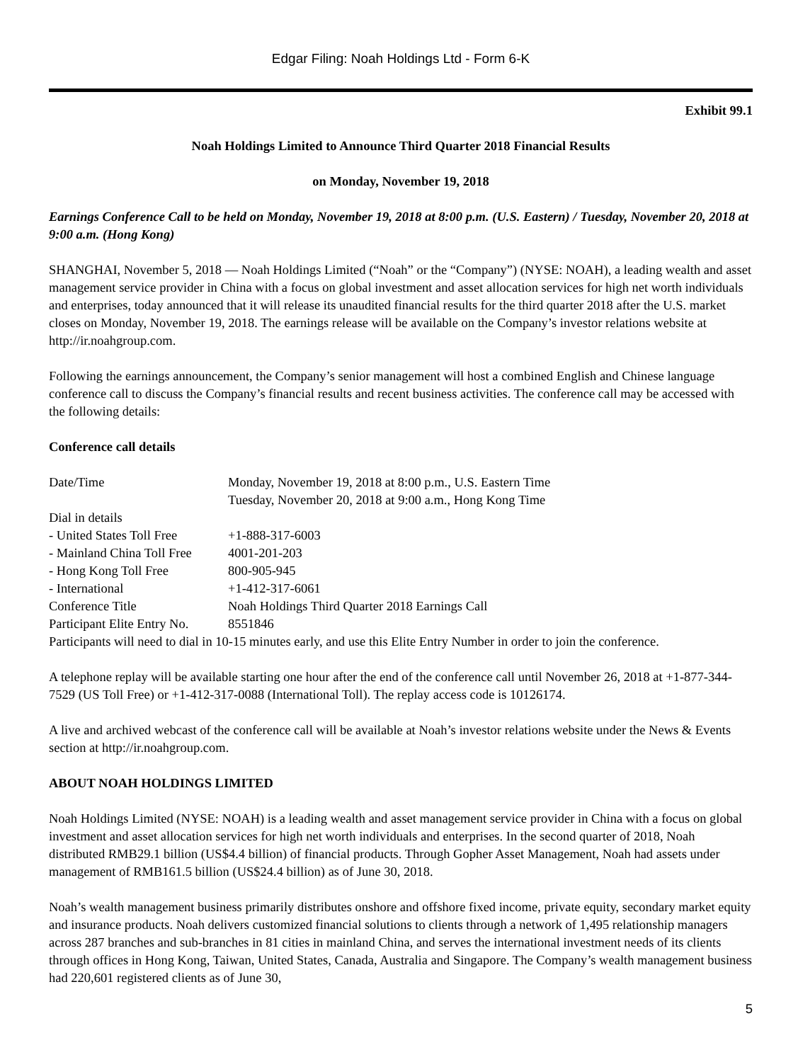Edgar Filing: Noah Holdings Ltd - Form 6-K
Exhibit 99.1
Noah Holdings Limited to Announce Third Quarter 2018 Financial Results
on Monday, November 19, 2018
Earnings Conference Call to be held on Monday, November 19, 2018 at 8:00 p.m. (U.S. Eastern) / Tuesday, November 20, 2018 at 9:00 a.m. (Hong Kong)
SHANGHAI, November 5, 2018 — Noah Holdings Limited (“Noah” or the “Company”) (NYSE: NOAH), a leading wealth and asset management service provider in China with a focus on global investment and asset allocation services for high net worth individuals and enterprises, today announced that it will release its unaudited financial results for the third quarter 2018 after the U.S. market closes on Monday, November 19, 2018. The earnings release will be available on the Company’s investor relations website at http://ir.noahgroup.com.
Following the earnings announcement, the Company’s senior management will host a combined English and Chinese language conference call to discuss the Company’s financial results and recent business activities. The conference call may be accessed with the following details:
Conference call details
| Date/Time | Monday, November 19, 2018 at 8:00 p.m., U.S. Eastern Time Tuesday, November 20, 2018 at 9:00 a.m., Hong Kong Time |
| Dial in details | |
| - United States Toll Free | +1-888-317-6003 |
| - Mainland China Toll Free | 4001-201-203 |
| - Hong Kong Toll Free | 800-905-945 |
| - International | +1-412-317-6061 |
| Conference Title | Noah Holdings Third Quarter 2018 Earnings Call |
| Participant Elite Entry No. | 8551846 |
Participants will need to dial in 10-15 minutes early, and use this Elite Entry Number in order to join the conference.
A telephone replay will be available starting one hour after the end of the conference call until November 26, 2018 at +1-877-344-7529 (US Toll Free) or +1-412-317-0088 (International Toll). The replay access code is 10126174.
A live and archived webcast of the conference call will be available at Noah’s investor relations website under the News & Events section at http://ir.noahgroup.com.
ABOUT NOAH HOLDINGS LIMITED
Noah Holdings Limited (NYSE: NOAH) is a leading wealth and asset management service provider in China with a focus on global investment and asset allocation services for high net worth individuals and enterprises. In the second quarter of 2018, Noah distributed RMB29.1 billion (US$4.4 billion) of financial products. Through Gopher Asset Management, Noah had assets under management of RMB161.5 billion (US$24.4 billion) as of June 30, 2018.
Noah’s wealth management business primarily distributes onshore and offshore fixed income, private equity, secondary market equity and insurance products. Noah delivers customized financial solutions to clients through a network of 1,495 relationship managers across 287 branches and sub-branches in 81 cities in mainland China, and serves the international investment needs of its clients through offices in Hong Kong, Taiwan, United States, Canada, Australia and Singapore. The Company’s wealth management business had 220,601 registered clients as of June 30,
5